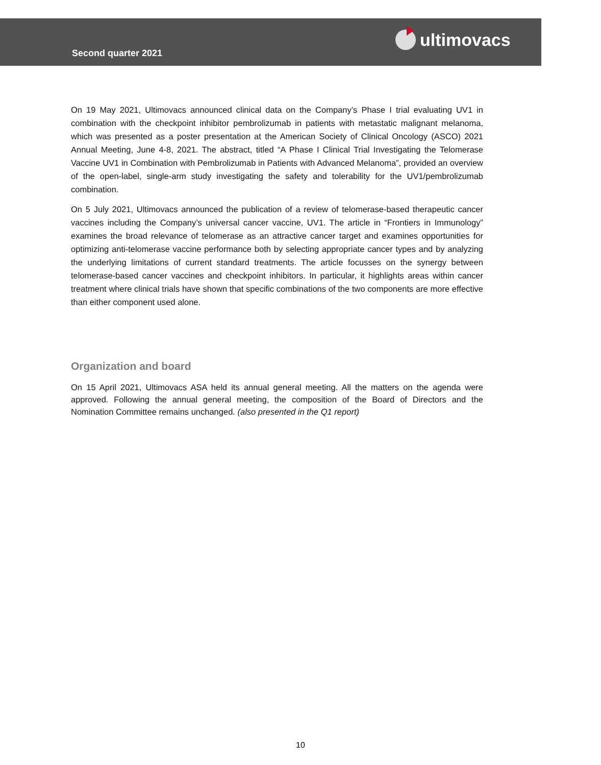Second quarter 2021
ultimovacs
On 19 May 2021, Ultimovacs announced clinical data on the Company’s Phase I trial evaluating UV1 in combination with the checkpoint inhibitor pembrolizumab in patients with metastatic malignant melanoma, which was presented as a poster presentation at the American Society of Clinical Oncology (ASCO) 2021 Annual Meeting, June 4-8, 2021. The abstract, titled “A Phase I Clinical Trial Investigating the Telomerase Vaccine UV1 in Combination with Pembrolizumab in Patients with Advanced Melanoma”, provided an overview of the open-label, single-arm study investigating the safety and tolerability for the UV1/pembrolizumab combination.
On 5 July 2021, Ultimovacs announced the publication of a review of telomerase-based therapeutic cancer vaccines including the Company’s universal cancer vaccine, UV1. The article in “Frontiers in Immunology” examines the broad relevance of telomerase as an attractive cancer target and examines opportunities for optimizing anti-telomerase vaccine performance both by selecting appropriate cancer types and by analyzing the underlying limitations of current standard treatments. The article focusses on the synergy between telomerase-based cancer vaccines and checkpoint inhibitors. In particular, it highlights areas within cancer treatment where clinical trials have shown that specific combinations of the two components are more effective than either component used alone.
Organization and board
On 15 April 2021, Ultimovacs ASA held its annual general meeting. All the matters on the agenda were approved. Following the annual general meeting, the composition of the Board of Directors and the Nomination Committee remains unchanged. (also presented in the Q1 report)
10